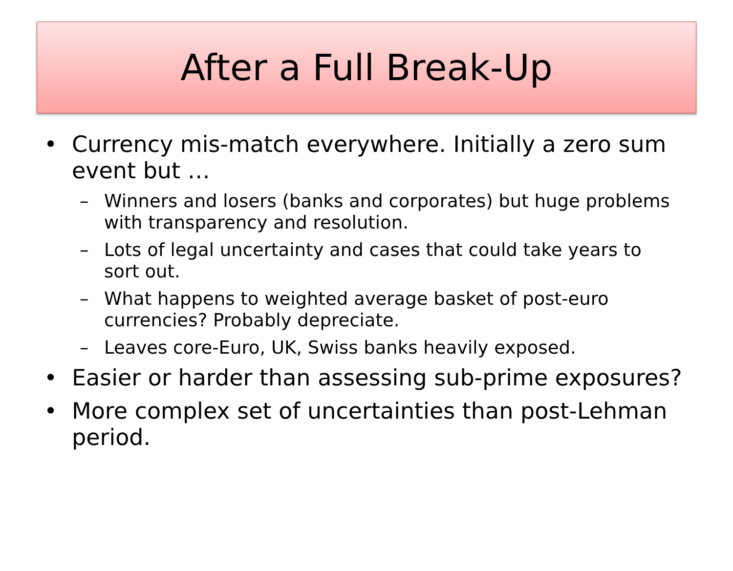After a Full Break-Up
• Currency mis-match everywhere. Initially a zero sum event but …
– Winners and losers (banks and corporates) but huge problems with transparency and resolution.
– Lots of legal uncertainty and cases that could take years to sort out.
– What happens to weighted average basket of post-euro currencies? Probably depreciate.
– Leaves core-Euro, UK, Swiss banks heavily exposed.
• Easier or harder than assessing sub-prime exposures?
• More complex set of uncertainties than post-Lehman period.